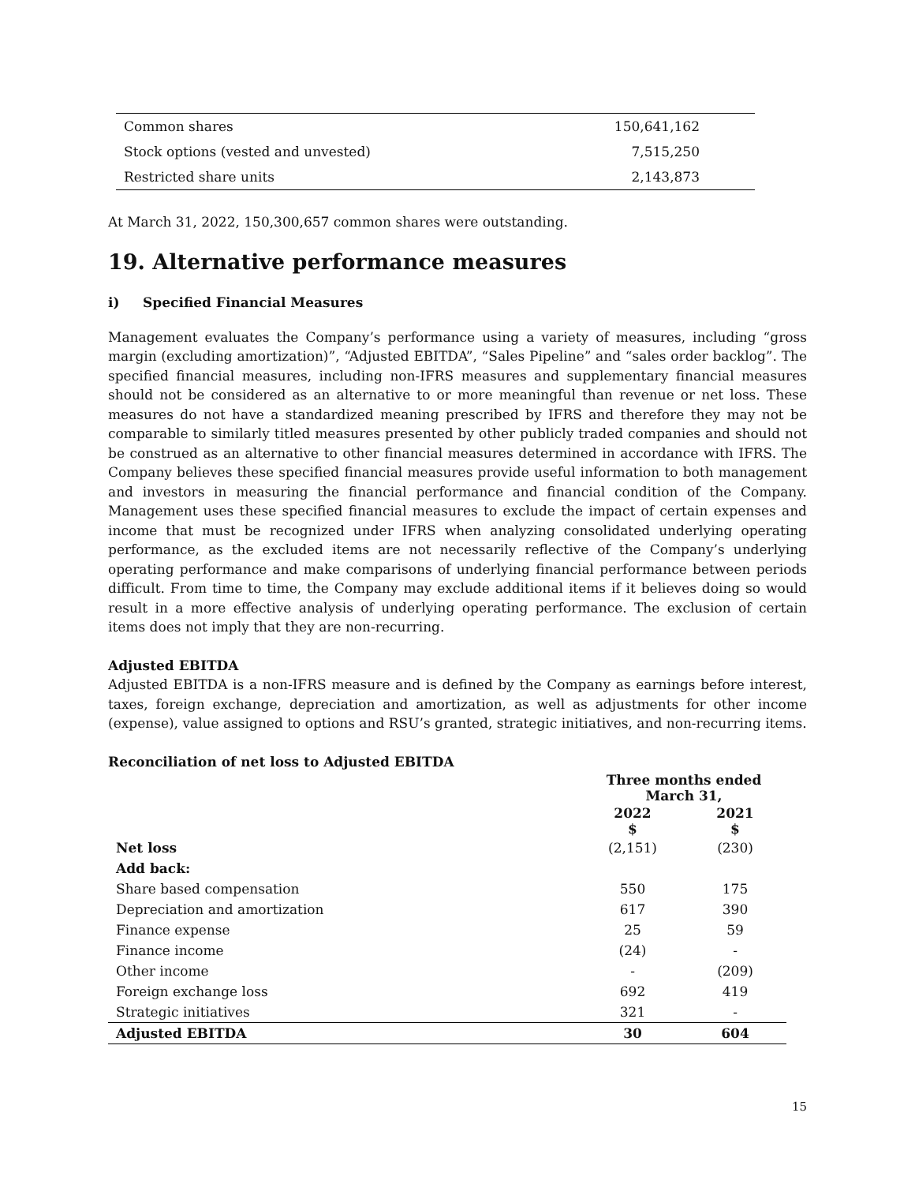| Common shares | 150,641,162 |
| Stock options (vested and unvested) | 7,515,250 |
| Restricted share units | 2,143,873 |
At March 31, 2022, 150,300,657 common shares were outstanding.
19. Alternative performance measures
i) Specified Financial Measures
Management evaluates the Company’s performance using a variety of measures, including “gross margin (excluding amortization)”, “Adjusted EBITDA”, “Sales Pipeline” and “sales order backlog”. The specified financial measures, including non-IFRS measures and supplementary financial measures should not be considered as an alternative to or more meaningful than revenue or net loss. These measures do not have a standardized meaning prescribed by IFRS and therefore they may not be comparable to similarly titled measures presented by other publicly traded companies and should not be construed as an alternative to other financial measures determined in accordance with IFRS. The Company believes these specified financial measures provide useful information to both management and investors in measuring the financial performance and financial condition of the Company. Management uses these specified financial measures to exclude the impact of certain expenses and income that must be recognized under IFRS when analyzing consolidated underlying operating performance, as the excluded items are not necessarily reflective of the Company’s underlying operating performance and make comparisons of underlying financial performance between periods difficult. From time to time, the Company may exclude additional items if it believes doing so would result in a more effective analysis of underlying operating performance. The exclusion of certain items does not imply that they are non-recurring.
Adjusted EBITDA
Adjusted EBITDA is a non-IFRS measure and is defined by the Company as earnings before interest, taxes, foreign exchange, depreciation and amortization, as well as adjustments for other income (expense), value assigned to options and RSU’s granted, strategic initiatives, and non-recurring items.
Reconciliation of net loss to Adjusted EBITDA
| | Three months ended March 31, | |
| | 2022 $ | 2021 $ |
| Net loss | (2,151) | (230) |
| Add back: | | |
| Share based compensation | 550 | 175 |
| Depreciation and amortization | 617 | 390 |
| Finance expense | 25 | 59 |
| Finance income | (24) | - |
| Other income | - | (209) |
| Foreign exchange loss | 692 | 419 |
| Strategic initiatives | 321 | - |
| Adjusted EBITDA | 30 | 604 |
15